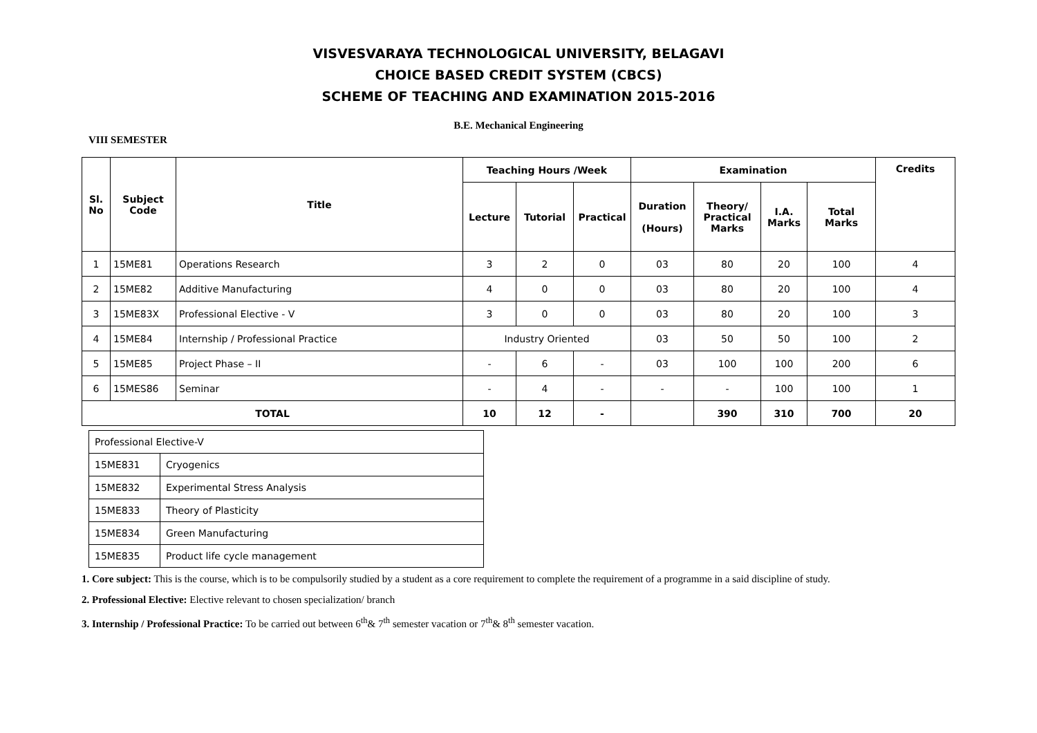VISVESVARAYA TECHNOLOGICAL UNIVERSITY, BELAGAVI
CHOICE BASED CREDIT SYSTEM (CBCS)
SCHEME OF TEACHING AND EXAMINATION 2015-2016
B.E. Mechanical Engineering
VIII SEMESTER
| Sl. No | Subject Code | Title | Teaching Hours /Week | | | Examination | | | | Credits |
| --- | --- | --- | --- | --- | --- | --- | --- | --- | --- | --- |
| | | | Lecture | Tutorial | Practical | Duration (Hours) | Theory/ Practical Marks | I.A. Marks | Total Marks | |
| 1 | 15ME81 | Operations Research | 3 | 2 | 0 | 03 | 80 | 20 | 100 | 4 |
| 2 | 15ME82 | Additive Manufacturing | 4 | 0 | 0 | 03 | 80 | 20 | 100 | 4 |
| 3 | 15ME83X | Professional Elective - V | 3 | 0 | 0 | 03 | 80 | 20 | 100 | 3 |
| 4 | 15ME84 | Internship / Professional Practice | Industry Oriented | | | 03 | 50 | 50 | 100 | 2 |
| 5 | 15ME85 | Project Phase – II | - | 6 | - | 03 | 100 | 100 | 200 | 6 |
| 6 | 15MES86 | Seminar | - | 4 | - | - | - | 100 | 100 | 1 |
| TOTAL | | | 10 | 12 | - | | 390 | 310 | 700 | 20 |
| Professional Elective-V | |
| 15ME831 | Cryogenics |
| 15ME832 | Experimental Stress Analysis |
| 15ME833 | Theory of Plasticity |
| 15ME834 | Green Manufacturing |
| 15ME835 | Product life cycle management |
1. Core subject: This is the course, which is to be compulsorily studied by a student as a core requirement to complete the requirement of a programme in a said discipline of study.
2. Professional Elective: Elective relevant to chosen specialization/ branch
3. Internship / Professional Practice: To be carried out between 6<sup>th</sup>& 7<sup>th</sup> semester vacation or 7<sup>th</sup>& 8<sup>th</sup> semester vacation.